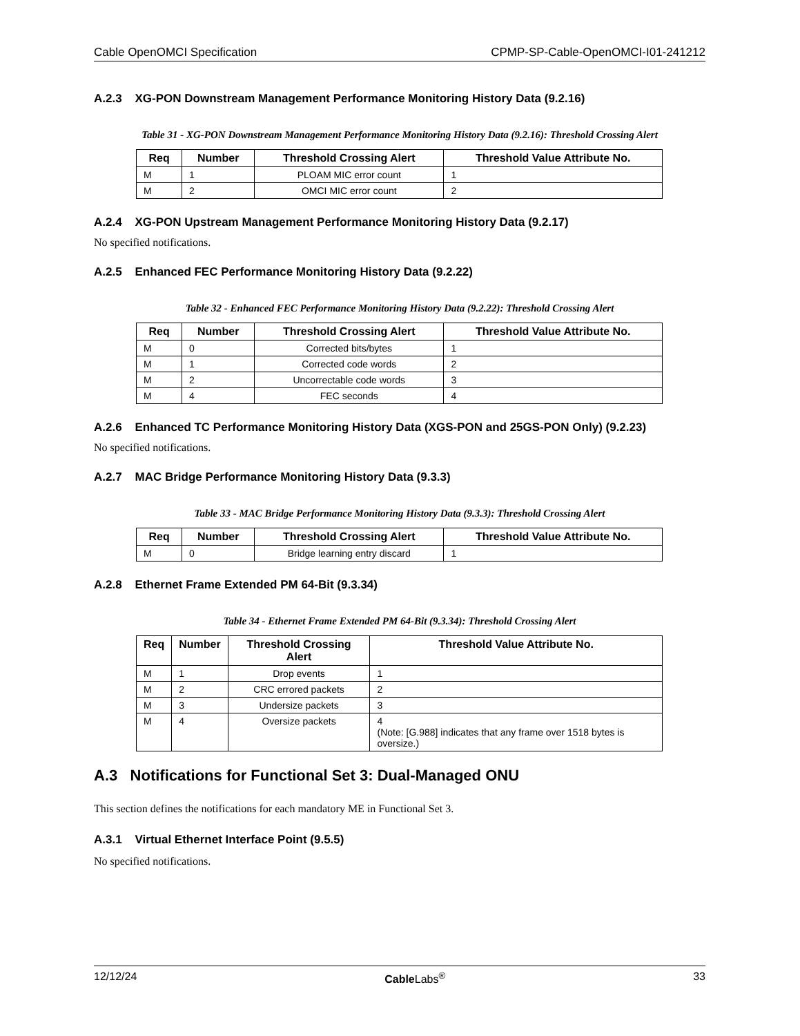Cable OpenOMCI Specification CPMP-SP-Cable-OpenOMCI-I01-241212
A.2.3 XG-PON Downstream Management Performance Monitoring History Data (9.2.16)
Table 31 - XG-PON Downstream Management Performance Monitoring History Data (9.2.16): Threshold Crossing Alert
| Req | Number | Threshold Crossing Alert | Threshold Value Attribute No. |
| --- | --- | --- | --- |
| M | 1 | PLOAM MIC error count | 1 |
| M | 2 | OMCI MIC error count | 2 |
A.2.4 XG-PON Upstream Management Performance Monitoring History Data (9.2.17)
No specified notifications.
A.2.5 Enhanced FEC Performance Monitoring History Data (9.2.22)
Table 32 - Enhanced FEC Performance Monitoring History Data (9.2.22): Threshold Crossing Alert
| Req | Number | Threshold Crossing Alert | Threshold Value Attribute No. |
| --- | --- | --- | --- |
| M | 0 | Corrected bits/bytes | 1 |
| M | 1 | Corrected code words | 2 |
| M | 2 | Uncorrectable code words | 3 |
| M | 4 | FEC seconds | 4 |
A.2.6 Enhanced TC Performance Monitoring History Data (XGS-PON and 25GS-PON Only) (9.2.23)
No specified notifications.
A.2.7 MAC Bridge Performance Monitoring History Data (9.3.3)
Table 33 - MAC Bridge Performance Monitoring History Data (9.3.3): Threshold Crossing Alert
| Req | Number | Threshold Crossing Alert | Threshold Value Attribute No. |
| --- | --- | --- | --- |
| M | 0 | Bridge learning entry discard | 1 |
A.2.8 Ethernet Frame Extended PM 64-Bit (9.3.34)
Table 34 - Ethernet Frame Extended PM 64-Bit (9.3.34): Threshold Crossing Alert
| Req | Number | Threshold Crossing Alert | Threshold Value Attribute No. |
| --- | --- | --- | --- |
| M | 1 | Drop events | 1 |
| M | 2 | CRC errored packets | 2 |
| M | 3 | Undersize packets | 3 |
| M | 4 | Oversize packets | 4 (Note: [G.988] indicates that any frame over 1518 bytes is oversize.) |
A.3 Notifications for Functional Set 3: Dual-Managed ONU
This section defines the notifications for each mandatory ME in Functional Set 3.
A.3.1 Virtual Ethernet Interface Point (9.5.5)
No specified notifications.
12/12/24 Cable Labs<sup>®</sup> 33